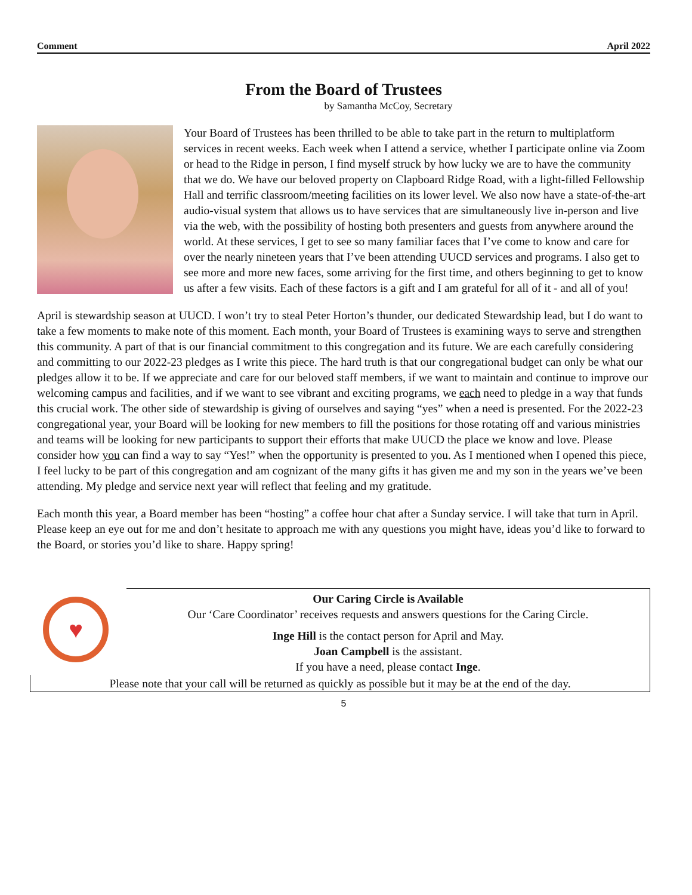Comment April 2022
From the Board of Trustees
by Samantha McCoy, Secretary
Your Board of Trustees has been thrilled to be able to take part in the return to multiplatform services in recent weeks. Each week when I attend a service, whether I participate online via Zoom or head to the Ridge in person, I find myself struck by how lucky we are to have the community that we do. We have our beloved property on Clapboard Ridge Road, with a light-filled Fellowship Hall and terrific classroom/meeting facilities on its lower level. We also now have a state-of-the-art audio-visual system that allows us to have services that are simultaneously live in-person and live via the web, with the possibility of hosting both presenters and guests from anywhere around the world. At these services, I get to see so many familiar faces that I’ve come to know and care for over the nearly nineteen years that I’ve been attending UUCD services and programs. I also get to see more and more new faces, some arriving for the first time, and others beginning to get to know us after a few visits. Each of these factors is a gift and I am grateful for all of it - and all of you!
April is stewardship season at UUCD. I won’t try to steal Peter Horton’s thunder, our dedicated Stewardship lead, but I do want to take a few moments to make note of this moment. Each month, your Board of Trustees is examining ways to serve and strengthen this community. A part of that is our financial commitment to this congregation and its future. We are each carefully considering and committing to our 2022-23 pledges as I write this piece. The hard truth is that our congregational budget can only be what our pledges allow it to be. If we appreciate and care for our beloved staff members, if we want to maintain and continue to improve our welcoming campus and facilities, and if we want to see vibrant and exciting programs, we each need to pledge in a way that funds this crucial work. The other side of stewardship is giving of ourselves and saying “yes” when a need is presented. For the 2022-23 congregational year, your Board will be looking for new members to fill the positions for those rotating off and various ministries and teams will be looking for new participants to support their efforts that make UUCD the place we know and love. Please consider how you can find a way to say “Yes!” when the opportunity is presented to you. As I mentioned when I opened this piece, I feel lucky to be part of this congregation and am cognizant of the many gifts it has given me and my son in the years we’ve been attending. My pledge and service next year will reflect that feeling and my gratitude.
Each month this year, a Board member has been “hosting” a coffee hour chat after a Sunday service. I will take that turn in April. Please keep an eye out for me and don’t hesitate to approach me with any questions you might have, ideas you’d like to forward to the Board, or stories you’d like to share. Happy spring!
♥
Our Caring Circle is Available
Our ‘Care Coordinator’ receives requests and answers questions for the Caring Circle.
Inge Hill is the contact person for April and May.
Joan Campbell is the assistant.
If you have a need, please contact Inge.
Please note that your call will be returned as quickly as possible but it may be at the end of the day.
5